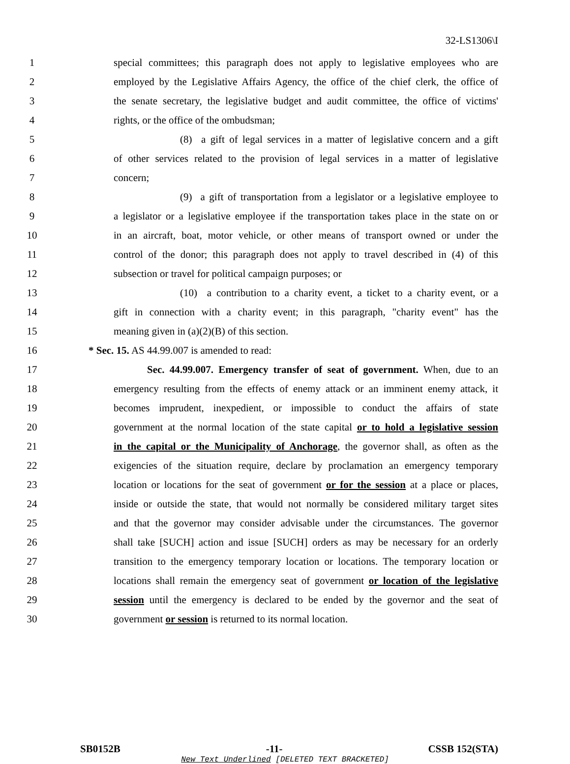32-LS1306\I
1 special committees; this paragraph does not apply to legislative employees who are
2 employed by the Legislative Affairs Agency, the office of the chief clerk, the office of
3 the senate secretary, the legislative budget and audit committee, the office of victims'
4 rights, or the office of the ombudsman;
5 (8) a gift of legal services in a matter of legislative concern and a gift
6 of other services related to the provision of legal services in a matter of legislative
7 concern;
8 (9) a gift of transportation from a legislator or a legislative employee to
9 a legislator or a legislative employee if the transportation takes place in the state on or
10 in an aircraft, boat, motor vehicle, or other means of transport owned or under the
11 control of the donor; this paragraph does not apply to travel described in (4) of this
12 subsection or travel for political campaign purposes; or
13 (10) a contribution to a charity event, a ticket to a charity event, or a
14 gift in connection with a charity event; in this paragraph, "charity event" has the
15 meaning given in (a)(2)(B) of this section.
16 * Sec. 15. AS 44.99.007 is amended to read:
17 Sec. 44.99.007. Emergency transfer of seat of government. When, due to an
18 emergency resulting from the effects of enemy attack or an imminent enemy attack, it
19 becomes imprudent, inexpedient, or impossible to conduct the affairs of state
20 government at the normal location of the state capital or to hold a legislative session
21 in the capital or the Municipality of Anchorage, the governor shall, as often as the
22 exigencies of the situation require, declare by proclamation an emergency temporary
23 location or locations for the seat of government or for the session at a place or places,
24 inside or outside the state, that would not normally be considered military target sites
25 and that the governor may consider advisable under the circumstances. The governor
26 shall take [SUCH] action and issue [SUCH] orders as may be necessary for an orderly
27 transition to the emergency temporary location or locations. The temporary location or
28 locations shall remain the emergency seat of government or location of the legislative
29 session until the emergency is declared to be ended by the governor and the seat of
30 government or session is returned to its normal location.
SB0152B -11- CSSB 152(STA)
New Text Underlined [DELETED TEXT BRACKETED]